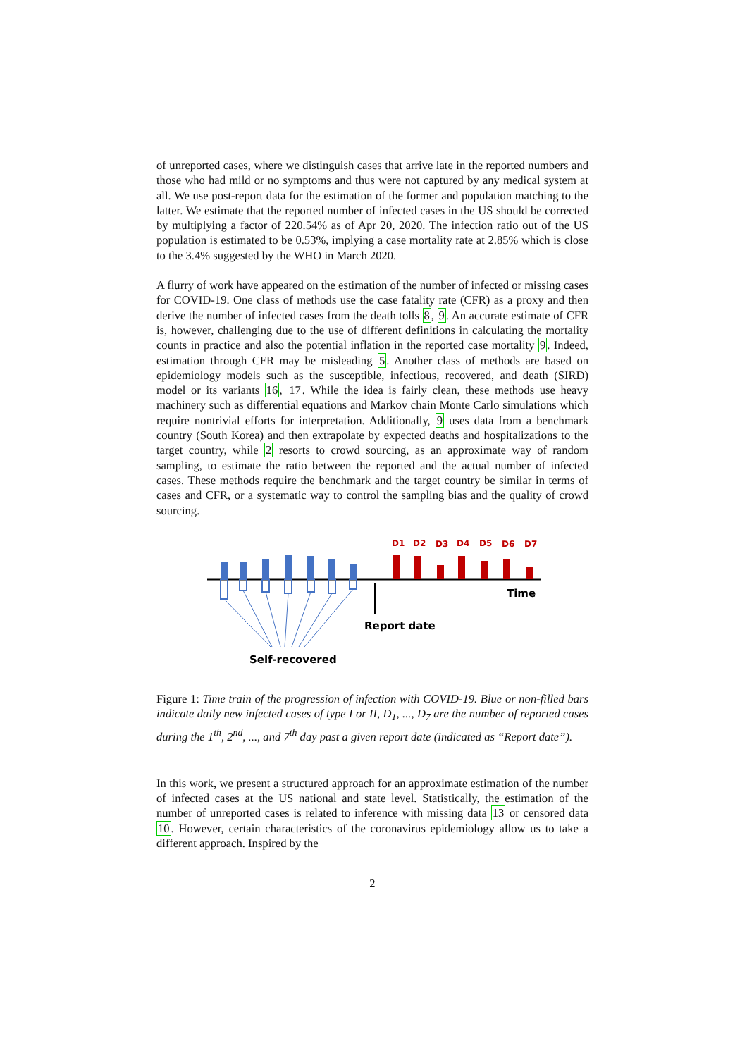of unreported cases, where we distinguish cases that arrive late in the reported numbers and those who had mild or no symptoms and thus were not captured by any medical system at all. We use post-report data for the estimation of the former and population matching to the latter. We estimate that the reported number of infected cases in the US should be corrected by multiplying a factor of 220.54% as of Apr 20, 2020. The infection ratio out of the US population is estimated to be 0.53%, implying a case mortality rate at 2.85% which is close to the 3.4% suggested by the WHO in March 2020.
A flurry of work have appeared on the estimation of the number of infected or missing cases for COVID-19. One class of methods use the case fatality rate (CFR) as a proxy and then derive the number of infected cases from the death tolls 8, 9. An accurate estimate of CFR is, however, challenging due to the use of different definitions in calculating the mortality counts in practice and also the potential inflation in the reported case mortality 9. Indeed, estimation through CFR may be misleading 5. Another class of methods are based on epidemiology models such as the susceptible, infectious, recovered, and death (SIRD) model or its variants 16, 17. While the idea is fairly clean, these methods use heavy machinery such as differential equations and Markov chain Monte Carlo simulations which require nontrivial efforts for interpretation. Additionally, 9 uses data from a benchmark country (South Korea) and then extrapolate by expected deaths and hospitalizations to the target country, while 2 resorts to crowd sourcing, as an approximate way of random sampling, to estimate the ratio between the reported and the actual number of infected cases. These methods require the benchmark and the target country be similar in terms of cases and CFR, or a systematic way to control the sampling bias and the quality of crowd sourcing.
D1
D2
D3
D4
D5
D6
D7
Time
Report date
Self-recovered
Figure 1: Time train of the progression of infection with COVID-19. Blue or non-filled bars indicate daily new infected cases of type I or II, D<sub>1</sub>, ..., D<sub>7</sub> are the number of reported cases during the 1<sup>th</sup>, 2<sup>nd</sup>, ..., and 7<sup>th</sup> day past a given report date (indicated as “Report date”).
In this work, we present a structured approach for an approximate estimation of the number of infected cases at the US national and state level. Statistically, the estimation of the number of unreported cases is related to inference with missing data 13 or censored data 10. However, certain characteristics of the coronavirus epidemiology allow us to take a different approach. Inspired by the
2